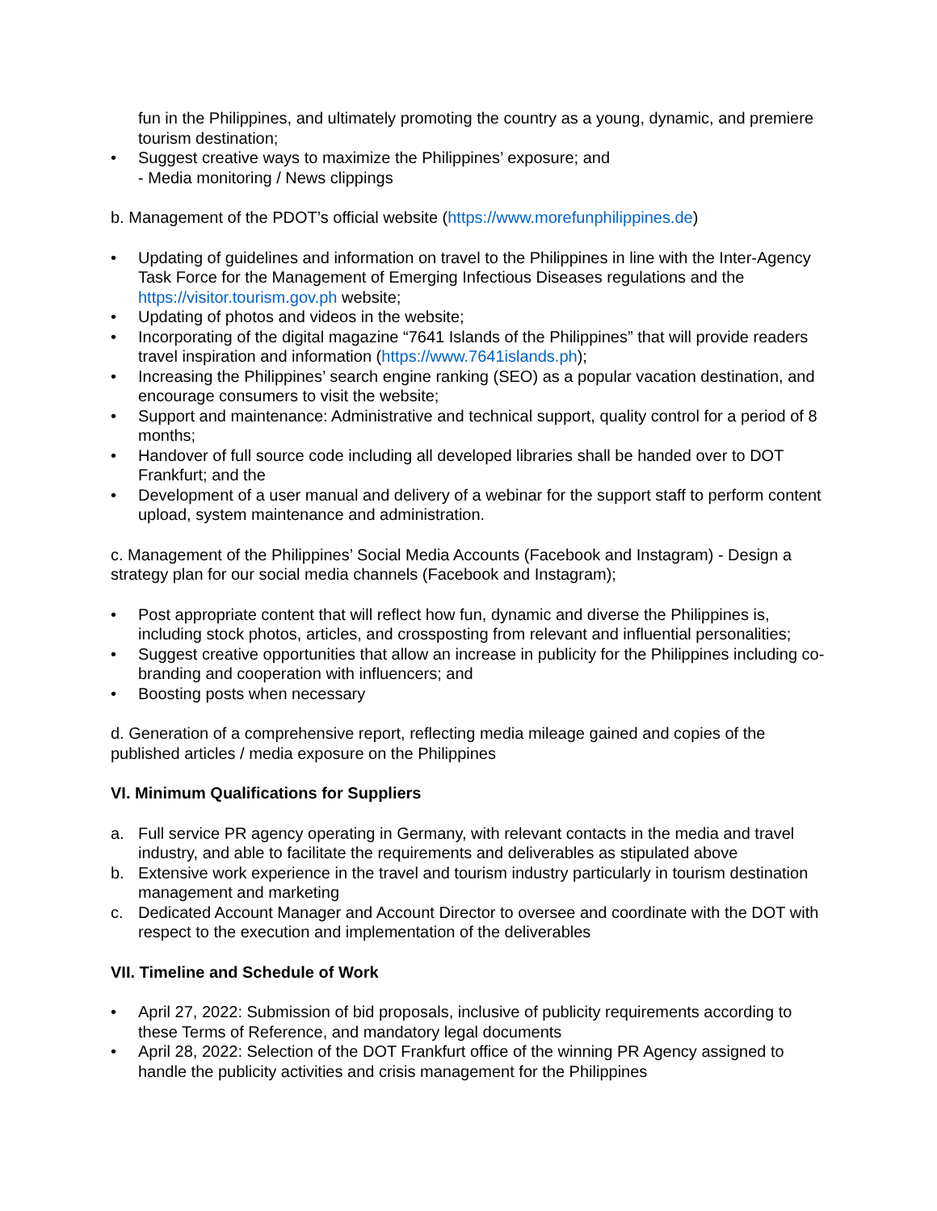fun in the Philippines, and ultimately promoting the country as a young, dynamic, and premiere tourism destination;
• Suggest creative ways to maximize the Philippines’ exposure; and
- Media monitoring / News clippings
b. Management of the PDOT’s official website (https://www.morefunphilippines.de)
• Updating of guidelines and information on travel to the Philippines in line with the Inter-Agency Task Force for the Management of Emerging Infectious Diseases regulations and the https://visitor.tourism.gov.ph website;
• Updating of photos and videos in the website;
• Incorporating of the digital magazine “7641 Islands of the Philippines” that will provide readers travel inspiration and information (https://www.7641islands.ph);
• Increasing the Philippines’ search engine ranking (SEO) as a popular vacation destination, and encourage consumers to visit the website;
• Support and maintenance: Administrative and technical support, quality control for a period of 8 months;
• Handover of full source code including all developed libraries shall be handed over to DOT Frankfurt; and the
• Development of a user manual and delivery of a webinar for the support staff to perform content upload, system maintenance and administration.
c. Management of the Philippines’ Social Media Accounts (Facebook and Instagram) - Design a strategy plan for our social media channels (Facebook and Instagram);
• Post appropriate content that will reflect how fun, dynamic and diverse the Philippines is, including stock photos, articles, and crossposting from relevant and influential personalities;
• Suggest creative opportunities that allow an increase in publicity for the Philippines including co-branding and cooperation with influencers; and
• Boosting posts when necessary
d. Generation of a comprehensive report, reflecting media mileage gained and copies of the published articles / media exposure on the Philippines
VI. Minimum Qualifications for Suppliers
a. Full service PR agency operating in Germany, with relevant contacts in the media and travel industry, and able to facilitate the requirements and deliverables as stipulated above
b. Extensive work experience in the travel and tourism industry particularly in tourism destination management and marketing
c. Dedicated Account Manager and Account Director to oversee and coordinate with the DOT with respect to the execution and implementation of the deliverables
VII. Timeline and Schedule of Work
• April 27, 2022: Submission of bid proposals, inclusive of publicity requirements according to these Terms of Reference, and mandatory legal documents
• April 28, 2022: Selection of the DOT Frankfurt office of the winning PR Agency assigned to handle the publicity activities and crisis management for the Philippines